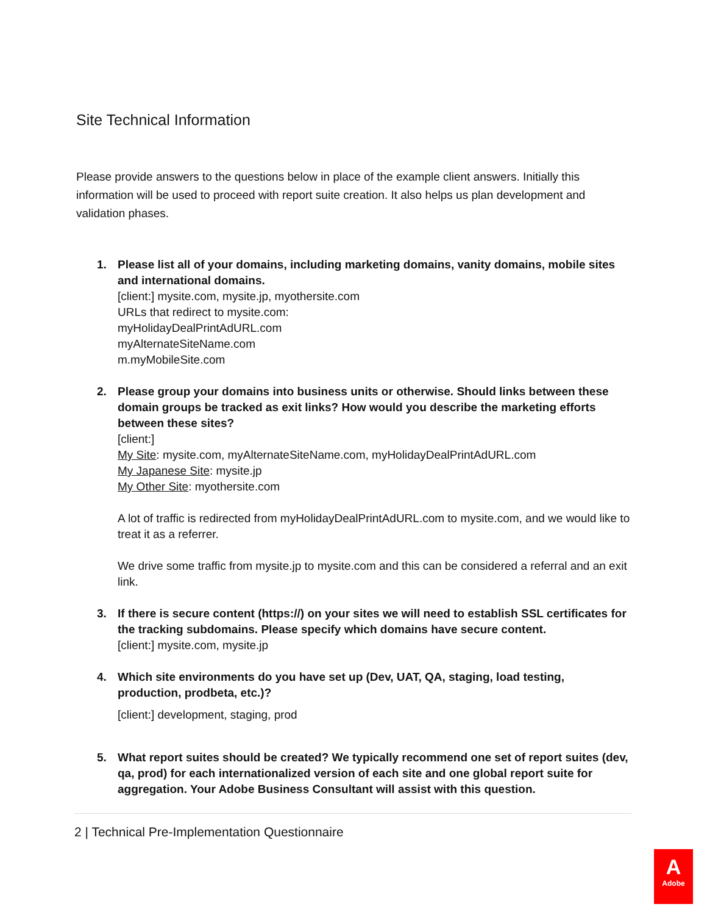Site Technical Information
Please provide answers to the questions below in place of the example client answers. Initially this information will be used to proceed with report suite creation. It also helps us plan development and validation phases.
1. Please list all of your domains, including marketing domains, vanity domains, mobile sites and international domains.
[client:] mysite.com, mysite.jp, myothersite.com
URLs that redirect to mysite.com:
myHolidayDealPrintAdURL.com
myAlternateSiteName.com
m.myMobileSite.com
2. Please group your domains into business units or otherwise. Should links between these domain groups be tracked as exit links? How would you describe the marketing efforts between these sites?
[client:]
My Site: mysite.com, myAlternateSiteName.com, myHolidayDealPrintAdURL.com
My Japanese Site: mysite.jp
My Other Site: myothersite.com
A lot of traffic is redirected from myHolidayDealPrintAdURL.com to mysite.com, and we would like to treat it as a referrer.
We drive some traffic from mysite.jp to mysite.com and this can be considered a referral and an exit link.
3. If there is secure content (https://) on your sites we will need to establish SSL certificates for the tracking subdomains. Please specify which domains have secure content.
[client:] mysite.com, mysite.jp
4. Which site environments do you have set up (Dev, UAT, QA, staging, load testing, production, prodbeta, etc.)?
[client:] development, staging, prod
5. What report suites should be created? We typically recommend one set of report suites (dev, qa, prod) for each internationalized version of each site and one global report suite for aggregation. Your Adobe Business Consultant will assist with this question.
2 | Technical Pre-Implementation Questionnaire
A
Adobe